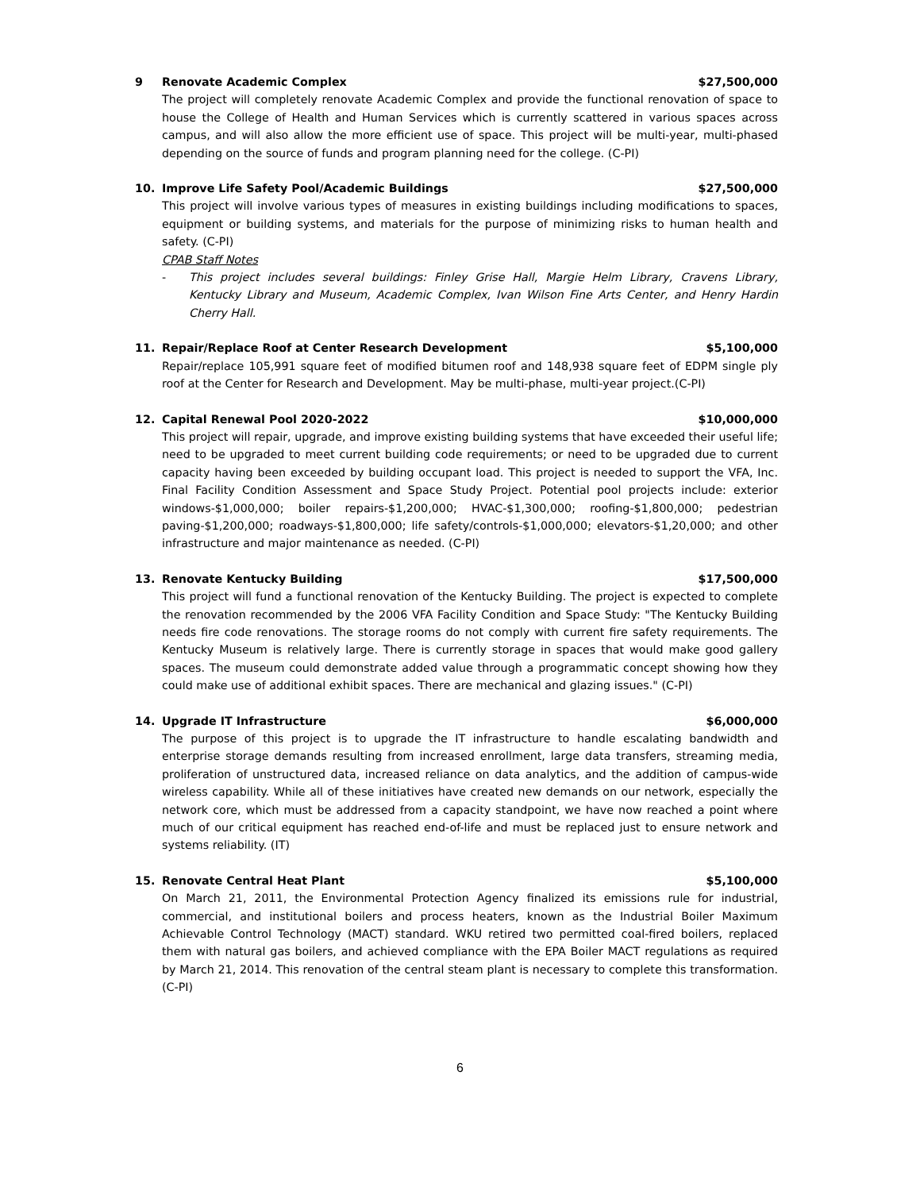9 Renovate Academic Complex $27,500,000
The project will completely renovate Academic Complex and provide the functional renovation of space to house the College of Health and Human Services which is currently scattered in various spaces across campus, and will also allow the more efficient use of space. This project will be multi-year, multi-phased depending on the source of funds and program planning need for the college. (C-PI)
10. Improve Life Safety Pool/Academic Buildings $27,500,000
This project will involve various types of measures in existing buildings including modifications to spaces, equipment or building systems, and materials for the purpose of minimizing risks to human health and safety. (C-PI)
CPAB Staff Notes
- This project includes several buildings: Finley Grise Hall, Margie Helm Library, Cravens Library, Kentucky Library and Museum, Academic Complex, Ivan Wilson Fine Arts Center, and Henry Hardin Cherry Hall.
11. Repair/Replace Roof at Center Research Development $5,100,000
Repair/replace 105,991 square feet of modified bitumen roof and 148,938 square feet of EDPM single ply roof at the Center for Research and Development. May be multi-phase, multi-year project.(C-PI)
12. Capital Renewal Pool 2020-2022 $10,000,000
This project will repair, upgrade, and improve existing building systems that have exceeded their useful life; need to be upgraded to meet current building code requirements; or need to be upgraded due to current capacity having been exceeded by building occupant load. This project is needed to support the VFA, Inc. Final Facility Condition Assessment and Space Study Project. Potential pool projects include: exterior windows-$1,000,000; boiler repairs-$1,200,000; HVAC-$1,300,000; roofing-$1,800,000; pedestrian paving-$1,200,000; roadways-$1,800,000; life safety/controls-$1,000,000; elevators-$1,20,000; and other infrastructure and major maintenance as needed. (C-PI)
13. Renovate Kentucky Building $17,500,000
This project will fund a functional renovation of the Kentucky Building. The project is expected to complete the renovation recommended by the 2006 VFA Facility Condition and Space Study: "The Kentucky Building needs fire code renovations. The storage rooms do not comply with current fire safety requirements. The Kentucky Museum is relatively large. There is currently storage in spaces that would make good gallery spaces. The museum could demonstrate added value through a programmatic concept showing how they could make use of additional exhibit spaces. There are mechanical and glazing issues." (C-PI)
14. Upgrade IT Infrastructure $6,000,000
The purpose of this project is to upgrade the IT infrastructure to handle escalating bandwidth and enterprise storage demands resulting from increased enrollment, large data transfers, streaming media, proliferation of unstructured data, increased reliance on data analytics, and the addition of campus-wide wireless capability. While all of these initiatives have created new demands on our network, especially the network core, which must be addressed from a capacity standpoint, we have now reached a point where much of our critical equipment has reached end-of-life and must be replaced just to ensure network and systems reliability. (IT)
15. Renovate Central Heat Plant $5,100,000
On March 21, 2011, the Environmental Protection Agency finalized its emissions rule for industrial, commercial, and institutional boilers and process heaters, known as the Industrial Boiler Maximum Achievable Control Technology (MACT) standard. WKU retired two permitted coal-fired boilers, replaced them with natural gas boilers, and achieved compliance with the EPA Boiler MACT regulations as required by March 21, 2014. This renovation of the central steam plant is necessary to complete this transformation. (C-PI)
6